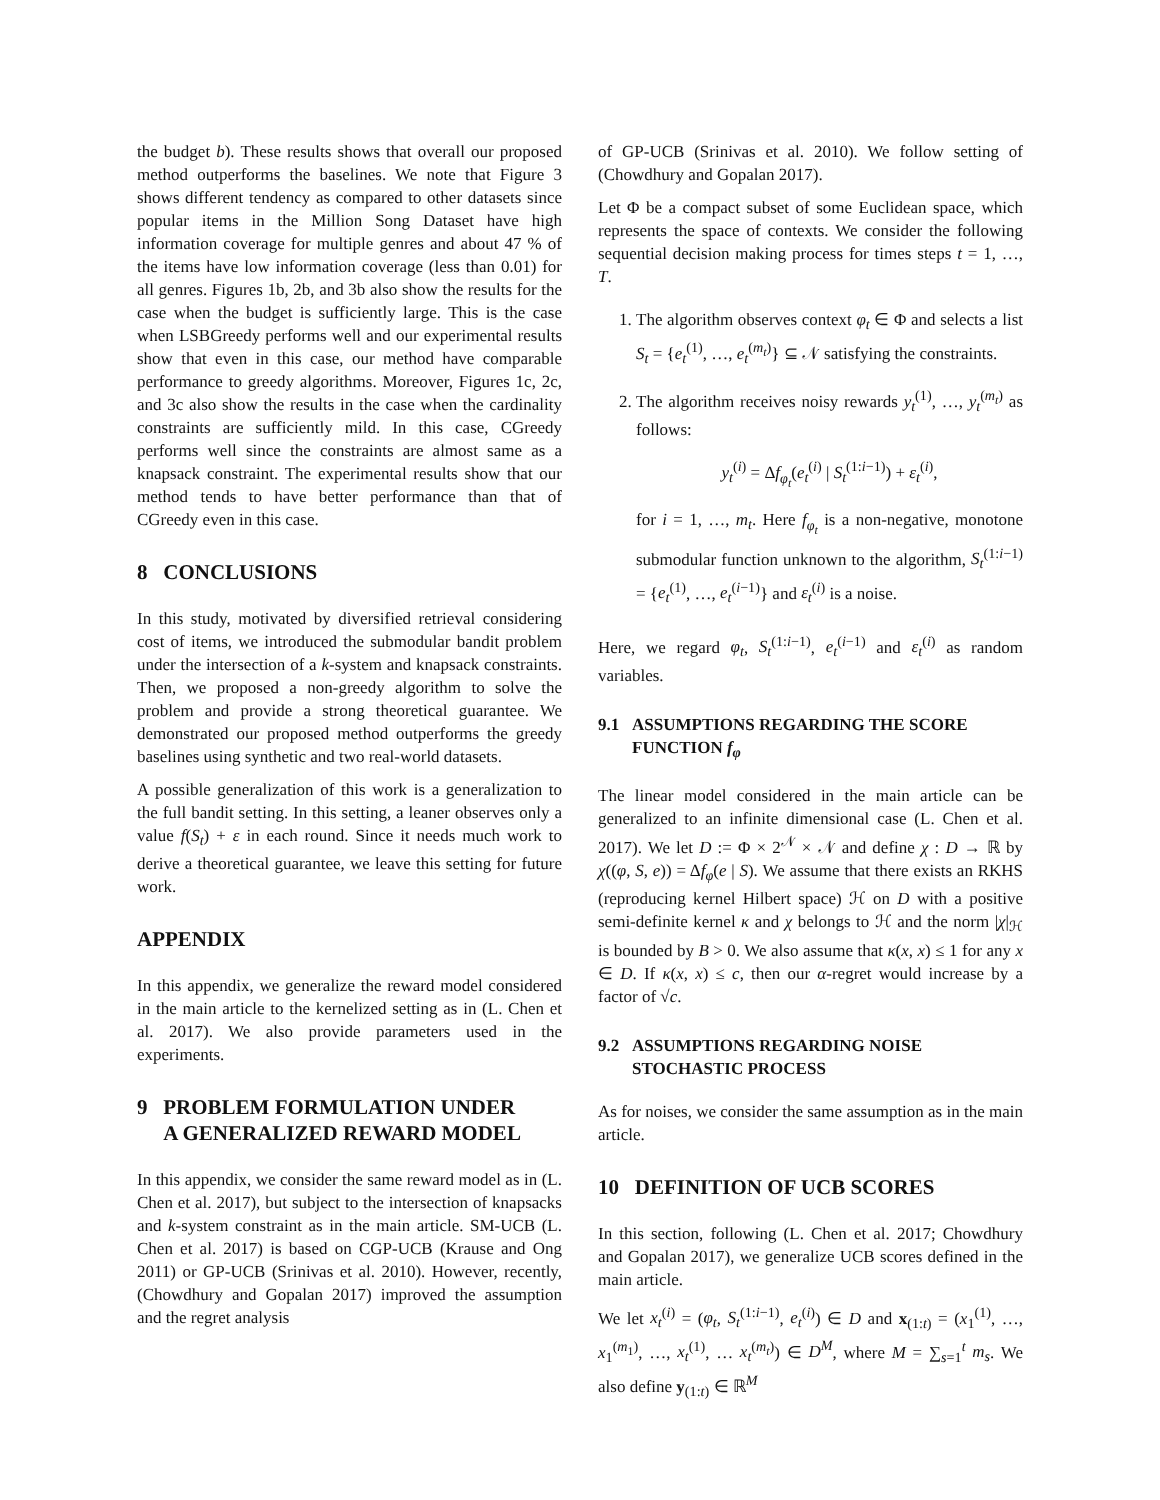the budget b). These results shows that overall our proposed method outperforms the baselines. We note that Figure 3 shows different tendency as compared to other datasets since popular items in the Million Song Dataset have high information coverage for multiple genres and about 47 % of the items have low information coverage (less than 0.01) for all genres. Figures 1b, 2b, and 3b also show the results for the case when the budget is sufficiently large. This is the case when LSBGreedy performs well and our experimental results show that even in this case, our method have comparable performance to greedy algorithms. Moreover, Figures 1c, 2c, and 3c also show the results in the case when the cardinality constraints are sufficiently mild. In this case, CGreedy performs well since the constraints are almost same as a knapsack constraint. The experimental results show that our method tends to have better performance than that of CGreedy even in this case.
8 CONCLUSIONS
In this study, motivated by diversified retrieval considering cost of items, we introduced the submodular bandit problem under the intersection of a k-system and knapsack constraints. Then, we proposed a non-greedy algorithm to solve the problem and provide a strong theoretical guarantee. We demonstrated our proposed method outperforms the greedy baselines using synthetic and two real-world datasets.
A possible generalization of this work is a generalization to the full bandit setting. In this setting, a leaner observes only a value f(S<sub>t</sub>) + ε in each round. Since it needs much work to derive a theoretical guarantee, we leave this setting for future work.
APPENDIX
In this appendix, we generalize the reward model considered in the main article to the kernelized setting as in (L. Chen et al. 2017). We also provide parameters used in the experiments.
9 PROBLEM FORMULATION UNDER
A GENERALIZED REWARD MODEL
In this appendix, we consider the same reward model as in (L. Chen et al. 2017), but subject to the intersection of knapsacks and k-system constraint as in the main article. SM-UCB (L. Chen et al. 2017) is based on CGP-UCB (Krause and Ong 2011) or GP-UCB (Srinivas et al. 2010). However, recently, (Chowdhury and Gopalan 2017) improved the assumption and the regret analysis
of GP-UCB (Srinivas et al. 2010). We follow setting of (Chowdhury and Gopalan 2017).
Let Φ be a compact subset of some Euclidean space, which represents the space of contexts. We consider the following sequential decision making process for times steps t = 1, …, T.
1. The algorithm observes context φ<sub>t</sub> ∈ Φ and selects a list S<sub>t</sub> = {e<sub>t</sub><sup>(1)</sup>, …, e<sub>t</sub><sup>(m<sub>t</sub>)</sup>} ⊆ 𝒩 satisfying the constraints.
2. The algorithm receives noisy rewards y<sub>t</sub><sup>(1)</sup>, …, y<sub>t</sub><sup>(m<sub>t</sub>)</sup> as follows:
y<sub>t</sub><sup>(i)</sup> = Δf<sub>φ<sub>t</sub></sub>(e<sub>t</sub><sup>(i)</sup> | S<sub>t</sub><sup>(1:i−1)</sup>) + ε<sub>t</sub><sup>(i)</sup>,
for i = 1, …, m<sub>t</sub>. Here f<sub>φ<sub>t</sub></sub> is a non-negative, monotone submodular function unknown to the algorithm, S<sub>t</sub><sup>(1:i−1)</sup> = {e<sub>t</sub><sup>(1)</sup>, …, e<sub>t</sub><sup>(i−1)</sup>} and ε<sub>t</sub><sup>(i)</sup> is a noise.
Here, we regard φ<sub>t</sub>, S<sub>t</sub><sup>(1:i−1)</sup>, e<sub>t</sub><sup>(i−1)</sup> and ε<sub>t</sub><sup>(i)</sup> as random variables.
9.1 ASSUMPTIONS REGARDING THE SCORE
FUNCTION f<sub>φ</sub>
The linear model considered in the main article can be generalized to an infinite dimensional case (L. Chen et al. 2017). We let D := Φ × 2<sup>𝒩</sup> × 𝒩 and define χ : D → ℝ by χ((φ, S, e)) = Δf<sub>φ</sub>(e | S). We assume that there exists an RKHS (reproducing kernel Hilbert space) ℋ on D with a positive semi-definite kernel κ and χ belongs to ℋ and the norm |χ|<sub>ℋ</sub> is bounded by B > 0. We also assume that κ(x, x) ≤ 1 for any x ∈ D. If κ(x, x) ≤ c, then our α-regret would increase by a factor of √c.
9.2 ASSUMPTIONS REGARDING NOISE
STOCHASTIC PROCESS
As for noises, we consider the same assumption as in the main article.
10 DEFINITION OF UCB SCORES
In this section, following (L. Chen et al. 2017; Chowdhury and Gopalan 2017), we generalize UCB scores defined in the main article.
We let x<sub>t</sub><sup>(i)</sup> = (φ<sub>t</sub>, S<sub>t</sub><sup>(1:i−1)</sup>, e<sub>t</sub><sup>(i)</sup>) ∈ D and x<sub>(1:t)</sub> = (x<sub>1</sub><sup>(1)</sup>, …, x<sub>1</sub><sup>(m<sub>1</sub>)</sup>, …, x<sub>t</sub><sup>(1)</sup>, … x<sub>t</sub><sup>(m<sub>t</sub>)</sup>) ∈ D<sup>M</sup>, where M = ∑<sub>s=1</sub><sup>t</sup> m<sub>s</sub>. We also define y<sub>(1:t)</sub> ∈ ℝ<sup>M</sup>